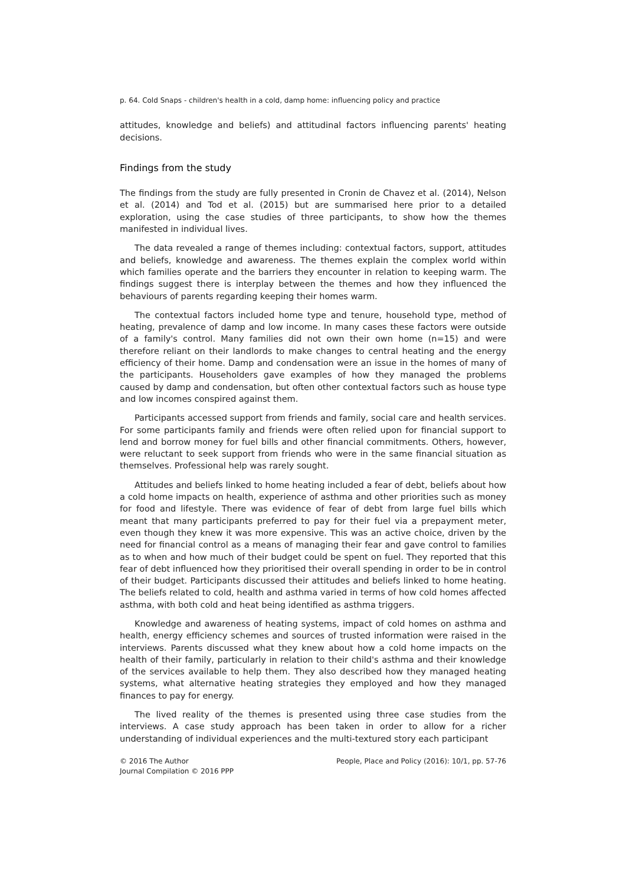p. 64. Cold Snaps - children's health in a cold, damp home: influencing policy and practice
attitudes, knowledge and beliefs) and attitudinal factors influencing parents' heating decisions.
Findings from the study
The findings from the study are fully presented in Cronin de Chavez et al. (2014), Nelson et al. (2014) and Tod et al. (2015) but are summarised here prior to a detailed exploration, using the case studies of three participants, to show how the themes manifested in individual lives.
The data revealed a range of themes including: contextual factors, support, attitudes and beliefs, knowledge and awareness. The themes explain the complex world within which families operate and the barriers they encounter in relation to keeping warm. The findings suggest there is interplay between the themes and how they influenced the behaviours of parents regarding keeping their homes warm.
The contextual factors included home type and tenure, household type, method of heating, prevalence of damp and low income. In many cases these factors were outside of a family's control. Many families did not own their own home (n=15) and were therefore reliant on their landlords to make changes to central heating and the energy efficiency of their home. Damp and condensation were an issue in the homes of many of the participants. Householders gave examples of how they managed the problems caused by damp and condensation, but often other contextual factors such as house type and low incomes conspired against them.
Participants accessed support from friends and family, social care and health services. For some participants family and friends were often relied upon for financial support to lend and borrow money for fuel bills and other financial commitments. Others, however, were reluctant to seek support from friends who were in the same financial situation as themselves. Professional help was rarely sought.
Attitudes and beliefs linked to home heating included a fear of debt, beliefs about how a cold home impacts on health, experience of asthma and other priorities such as money for food and lifestyle. There was evidence of fear of debt from large fuel bills which meant that many participants preferred to pay for their fuel via a prepayment meter, even though they knew it was more expensive. This was an active choice, driven by the need for financial control as a means of managing their fear and gave control to families as to when and how much of their budget could be spent on fuel. They reported that this fear of debt influenced how they prioritised their overall spending in order to be in control of their budget. Participants discussed their attitudes and beliefs linked to home heating. The beliefs related to cold, health and asthma varied in terms of how cold homes affected asthma, with both cold and heat being identified as asthma triggers.
Knowledge and awareness of heating systems, impact of cold homes on asthma and health, energy efficiency schemes and sources of trusted information were raised in the interviews. Parents discussed what they knew about how a cold home impacts on the health of their family, particularly in relation to their child's asthma and their knowledge of the services available to help them. They also described how they managed heating systems, what alternative heating strategies they employed and how they managed finances to pay for energy.
The lived reality of the themes is presented using three case studies from the interviews. A case study approach has been taken in order to allow for a richer understanding of individual experiences and the multi-textured story each participant
© 2016 The Author
Journal Compilation © 2016 PPP
People, Place and Policy (2016): 10/1, pp. 57-76